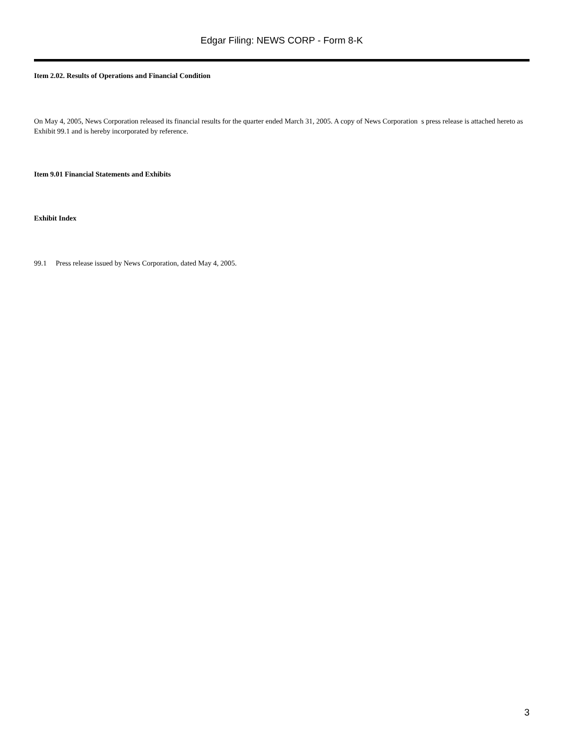Edgar Filing: NEWS CORP - Form 8-K
Item 2.02. Results of Operations and Financial Condition
On May 4, 2005, News Corporation released its financial results for the quarter ended March 31, 2005. A copy of News Corporation s press release is attached hereto as Exhibit 99.1 and is hereby incorporated by reference.
Item 9.01 Financial Statements and Exhibits
Exhibit Index
99.1 Press release issued by News Corporation, dated May 4, 2005.
3